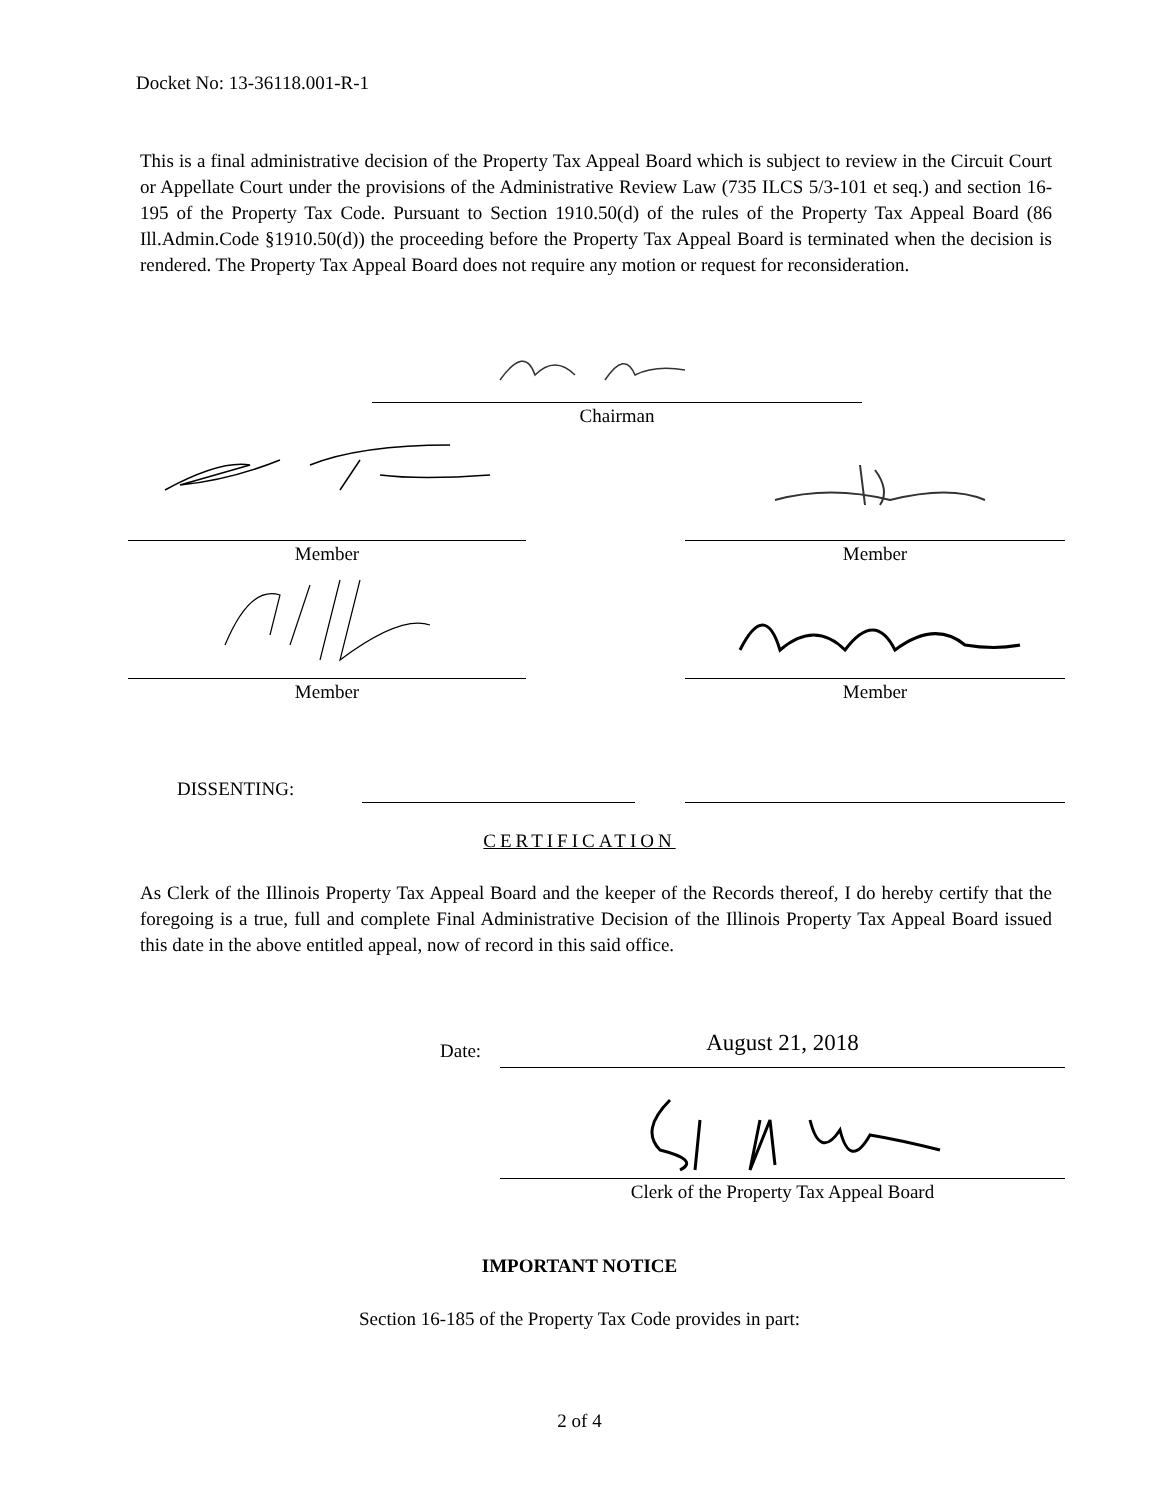Docket No: 13-36118.001-R-1
This is a final administrative decision of the Property Tax Appeal Board which is subject to review in the Circuit Court or Appellate Court under the provisions of the Administrative Review Law (735 ILCS 5/3-101 et seq.) and section 16-195 of the Property Tax Code. Pursuant to Section 1910.50(d) of the rules of the Property Tax Appeal Board (86 Ill.Admin.Code §1910.50(d)) the proceeding before the Property Tax Appeal Board is terminated when the decision is rendered. The Property Tax Appeal Board does not require any motion or request for reconsideration.
Chairman
Member Member
Member Member
DISSENTING:
CERTIFICATION
As Clerk of the Illinois Property Tax Appeal Board and the keeper of the Records thereof, I do hereby certify that the foregoing is a true, full and complete Final Administrative Decision of the Illinois Property Tax Appeal Board issued this date in the above entitled appeal, now of record in this said office.
Date: August 21, 2018
Clerk of the Property Tax Appeal Board
IMPORTANT NOTICE
Section 16-185 of the Property Tax Code provides in part:
2 of 4